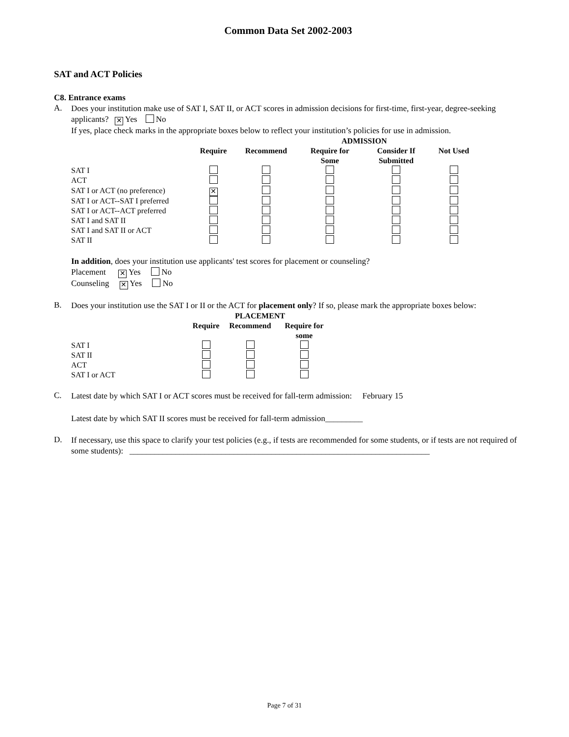Common Data Set 2002-2003
SAT and ACT Policies
C8. Entrance exams
A.
Does your institution make use of SAT I, SAT II, or ACT scores in admission decisions for first-time, first-year, degree-seeking applicants? ✕ Yes No
If yes, place check marks in the appropriate boxes below to reflect your institution’s policies for use in admission.
| | ADMISSION | | | | |
| --- | --- | --- | --- | --- | --- |
| | Require | Recommend | Require for Some | Consider If Submitted | Not Used |
| SAT I | | | | | |
| ACT | | | | | |
| SAT I or ACT (no preference) | ✕ | | | | |
| SAT I or ACT--SAT I preferred | | | | | |
| SAT I or ACT--ACT preferred | | | | | |
| SAT I and SAT II | | | | | |
| SAT I and SAT II or ACT | | | | | |
| SAT II | | | | | |
In addition, does your institution use applicants' test scores for placement or counseling?
Placement ✕ Yes No
Counseling ✕ Yes No
B.
Does your institution use the SAT I or II or the ACT for placement only? If so, please mark the appropriate boxes below:
| | PLACEMENT | | |
| --- | --- | --- | --- |
| | Require | Recommend | Require for some |
| SAT I | | | |
| SAT II | | | |
| ACT | | | |
| SAT I or ACT | | | |
C.
Latest date by which SAT I or ACT scores must be received for fall-term admission: February 15
Latest date by which SAT II scores must be received for fall-term admission_________
D.
If necessary, use this space to clarify your test policies (e.g., if tests are recommended for some students, or if tests are not required of some students): ________________________________________________________________________
Page 7 of 31